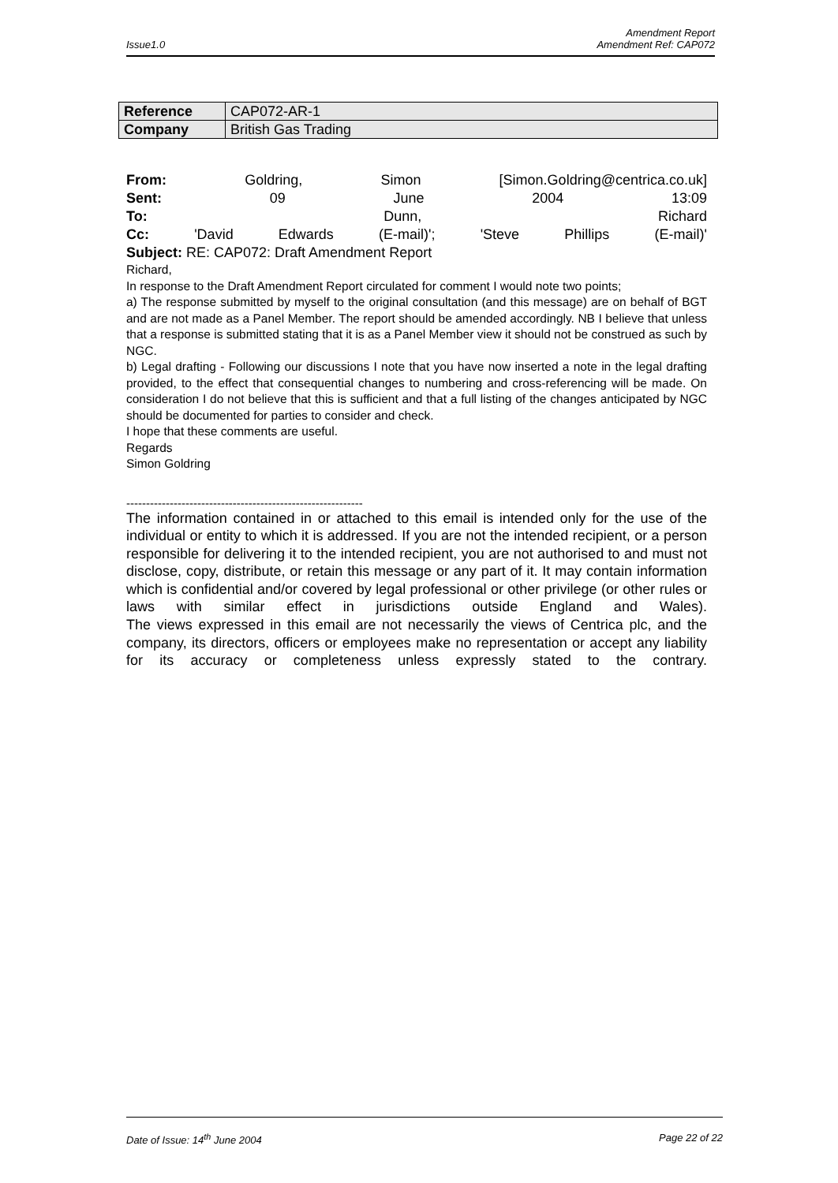Amendment Report
Issue1.0 Amendment Ref: CAP072
| Reference | CAP072-AR-1 |
| Company | British Gas Trading |
From: Goldring, Simon [Simon.Goldring@centrica.co.uk]
Sent: 09 June 2004 13:09
To: Dunn, Richard
Cc: 'David Edwards (E-mail)'; 'Steve Phillips (E-mail)'
Subject: RE: CAP072: Draft Amendment Report
Richard,
In response to the Draft Amendment Report circulated for comment I would note two points;
a) The response submitted by myself to the original consultation (and this message) are on behalf of BGT and are not made as a Panel Member. The report should be amended accordingly. NB I believe that unless that a response is submitted stating that it is as a Panel Member view it should not be construed as such by NGC.
b) Legal drafting - Following our discussions I note that you have now inserted a note in the legal drafting provided, to the effect that consequential changes to numbering and cross-referencing will be made. On consideration I do not believe that this is sufficient and that a full listing of the changes anticipated by NGC should be documented for parties to consider and check.
I hope that these comments are useful.
Regards
Simon Goldring
------------------------------------------------------------
The information contained in or attached to this email is intended only for the use of the individual or entity to which it is addressed. If you are not the intended recipient, or a person responsible for delivering it to the intended recipient, you are not authorised to and must not disclose, copy, distribute, or retain this message or any part of it. It may contain information which is confidential and/or covered by legal professional or other privilege (or other rules or laws with similar effect in jurisdictions outside England and Wales).
The views expressed in this email are not necessarily the views of Centrica plc, and the company, its directors, officers or employees make no representation or accept any liability for its accuracy or completeness unless expressly stated to the contrary.
Date of Issue: 14<sup>th</sup> June 2004 Page 22 of 22